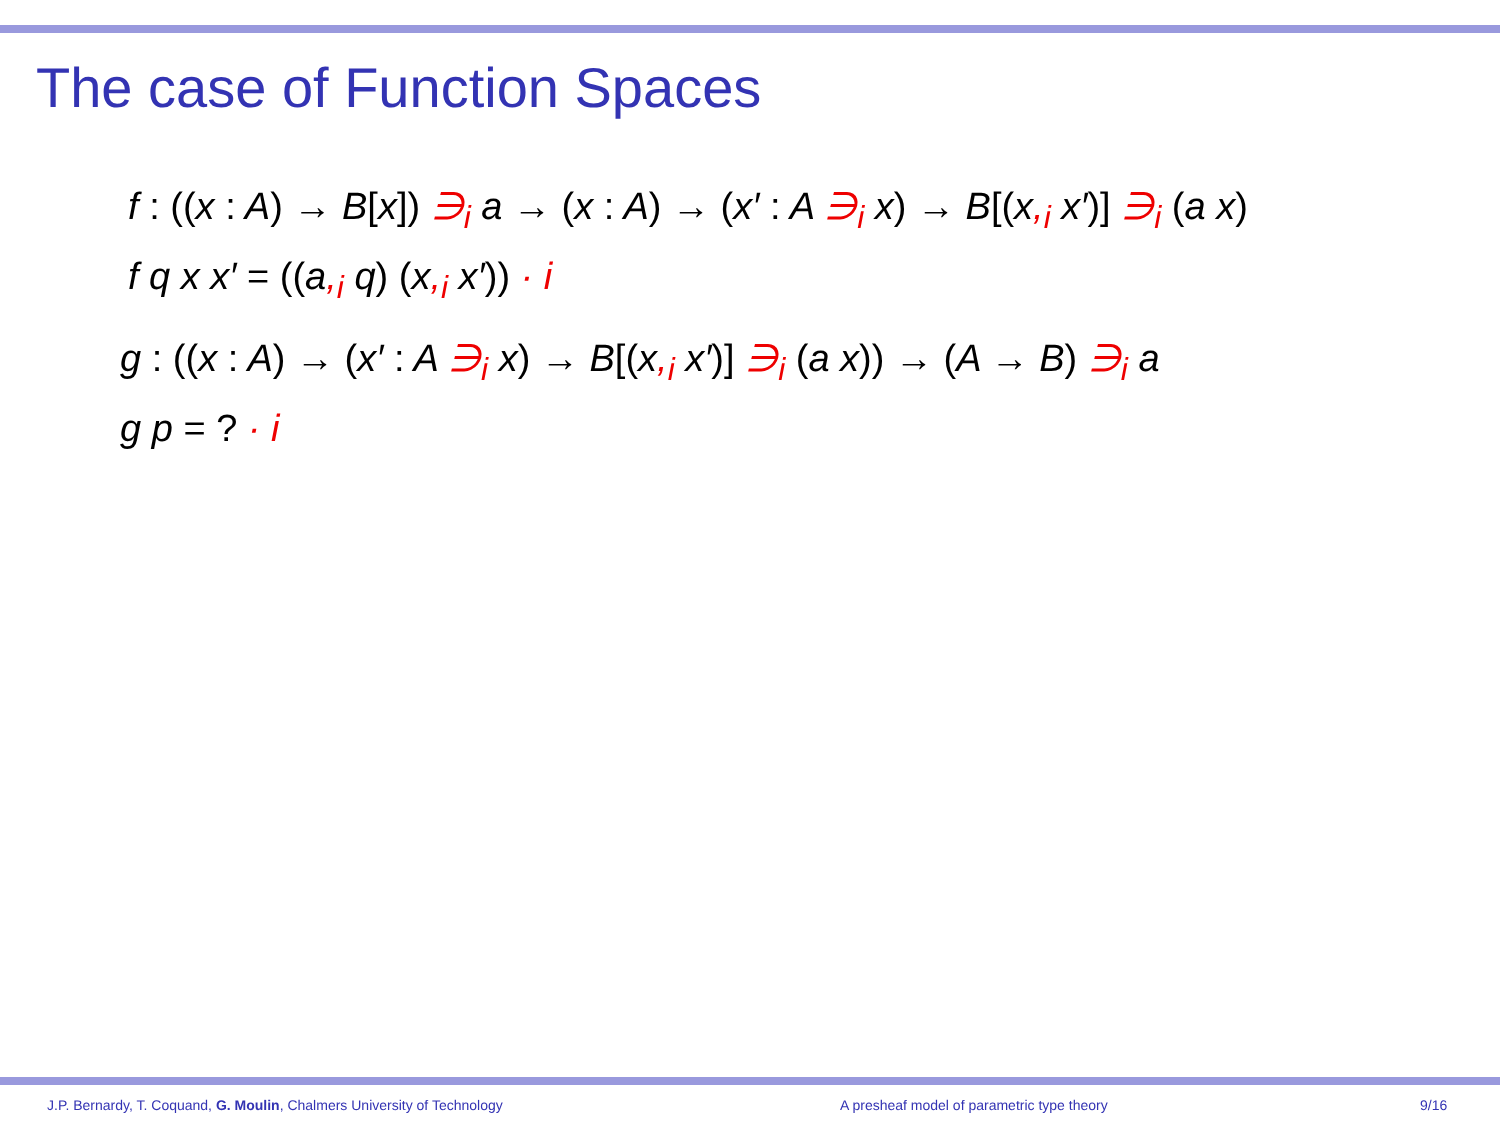The case of Function Spaces
f : ((x : A) → B[x]) ∋<sub>i</sub> a → (x : A) → (x′ : A ∋<sub>i</sub> x) → B[(x,<sub>i</sub> x′)] ∋<sub>i</sub> (a x)
f q x x′ = ((a,<sub>i</sub> q) (x,<sub>i</sub> x′)) · i
g : ((x : A) → (x′ : A ∋<sub>i</sub> x) → B[(x,<sub>i</sub> x′)] ∋<sub>i</sub> (a x)) → (A → B) ∋<sub>i</sub> a
g p = ? · i
J.P. Bernardy, T. Coquand, G. Moulin, Chalmers University of Technology A presheaf model of parametric type theory 9/16